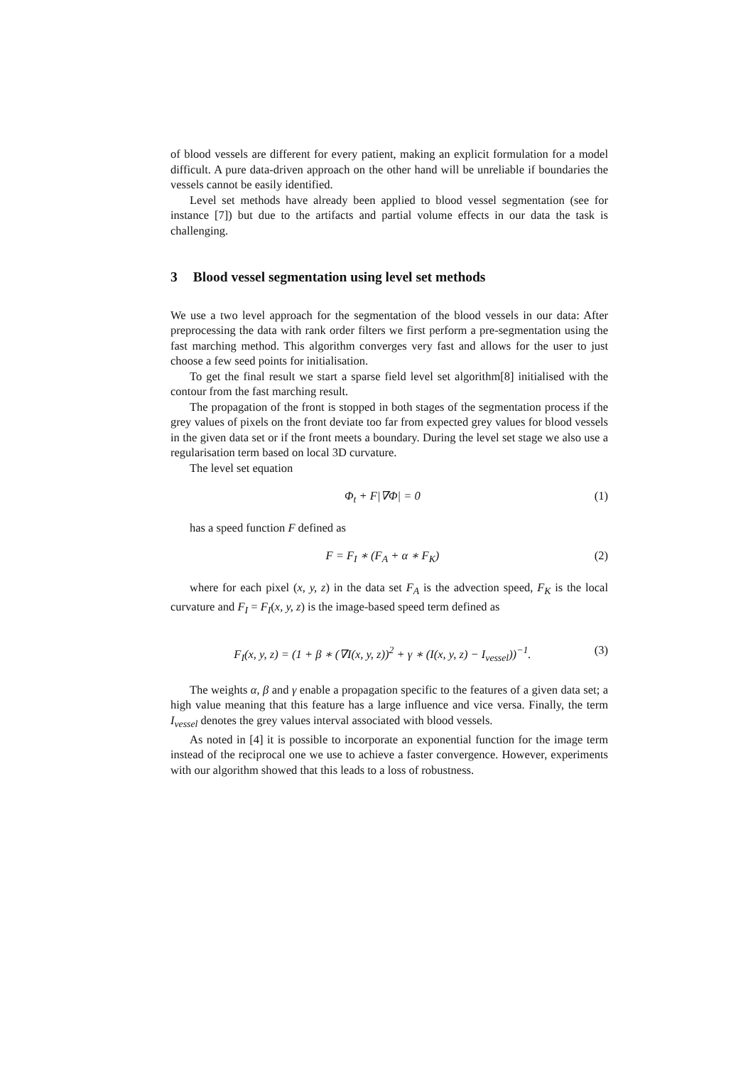of blood vessels are different for every patient, making an explicit formulation for a model difficult. A pure data-driven approach on the other hand will be unreliable if boundaries the vessels cannot be easily identified.
Level set methods have already been applied to blood vessel segmentation (see for instance [7]) but due to the artifacts and partial volume effects in our data the task is challenging.
3 Blood vessel segmentation using level set methods
We use a two level approach for the segmentation of the blood vessels in our data: After preprocessing the data with rank order filters we first perform a pre-segmentation using the fast marching method. This algorithm converges very fast and allows for the user to just choose a few seed points for initialisation.
To get the final result we start a sparse field level set algorithm[8] initialised with the contour from the fast marching result.
The propagation of the front is stopped in both stages of the segmentation process if the grey values of pixels on the front deviate too far from expected grey values for blood vessels in the given data set or if the front meets a boundary. During the level set stage we also use a regularisation term based on local 3D curvature.
The level set equation
Φ<sub>t</sub> + F|∇Φ| = 0 (1)
has a speed function F defined as
F = F<sub>I</sub> ∗ (F<sub>A</sub> + α ∗ F<sub>K</sub>) (2)
where for each pixel (x, y, z) in the data set F<sub>A</sub> is the advection speed, F<sub>K</sub> is the local curvature and F<sub>I</sub> = F<sub>I</sub>(x, y, z) is the image-based speed term defined as
F<sub>I</sub>(x, y, z) = (1 + β ∗ (∇I(x, y, z))<sup>2</sup> + γ ∗ (I(x, y, z) − I<sub>vessel</sub>))<sup>−1</sup>. (3)
The weights α, β and γ enable a propagation specific to the features of a given data set; a high value meaning that this feature has a large influence and vice versa. Finally, the term I<sub>vessel</sub> denotes the grey values interval associated with blood vessels.
As noted in [4] it is possible to incorporate an exponential function for the image term instead of the reciprocal one we use to achieve a faster convergence. However, experiments with our algorithm showed that this leads to a loss of robustness.